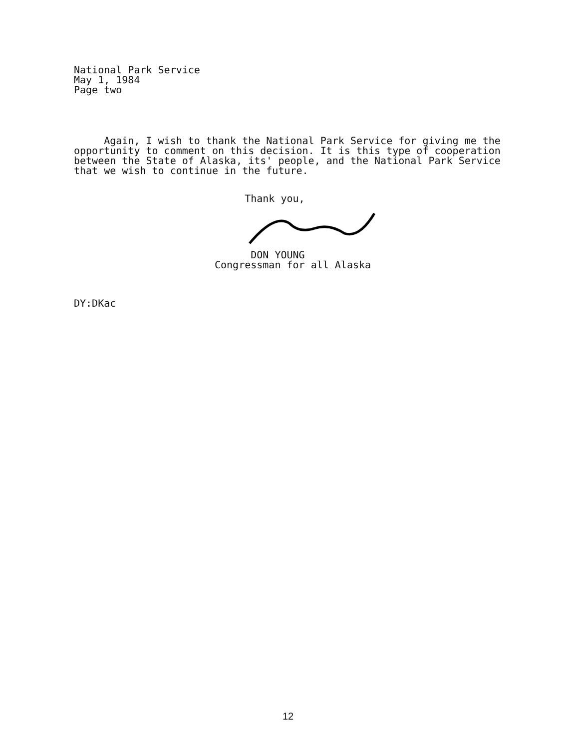National Park Service
May 1, 1984
Page two
Again, I wish to thank the National Park Service for giving me the opportunity to comment on this decision. It is this type of cooperation between the State of Alaska, its' people, and the National Park Service that we wish to continue in the future.
Thank you,
DON YOUNG
Congressman for all Alaska
DY:DKac
12